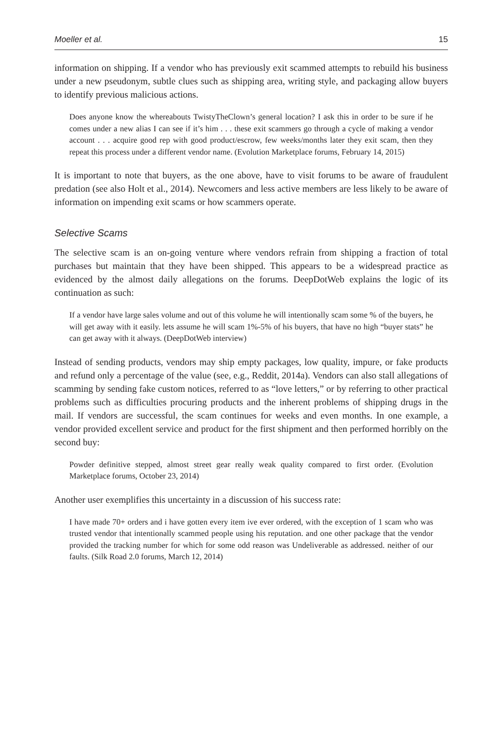Moeller et al. 15
information on shipping. If a vendor who has previously exit scammed attempts to rebuild his business under a new pseudonym, subtle clues such as shipping area, writing style, and packaging allow buyers to identify previous malicious actions.
Does anyone know the whereabouts TwistyTheClown’s general location? I ask this in order to be sure if he comes under a new alias I can see if it’s him . . . these exit scammers go through a cycle of making a vendor account . . . acquire good rep with good product/escrow, few weeks/months later they exit scam, then they repeat this process under a different vendor name. (Evolution Marketplace forums, February 14, 2015)
It is important to note that buyers, as the one above, have to visit forums to be aware of fraudulent predation (see also Holt et al., 2014). Newcomers and less active members are less likely to be aware of information on impending exit scams or how scammers operate.
Selective Scams
The selective scam is an on-going venture where vendors refrain from shipping a fraction of total purchases but maintain that they have been shipped. This appears to be a widespread practice as evidenced by the almost daily allegations on the forums. DeepDotWeb explains the logic of its continuation as such:
If a vendor have large sales volume and out of this volume he will intentionally scam some % of the buyers, he will get away with it easily. lets assume he will scam 1%-5% of his buyers, that have no high “buyer stats” he can get away with it always. (DeepDotWeb interview)
Instead of sending products, vendors may ship empty packages, low quality, impure, or fake products and refund only a percentage of the value (see, e.g., Reddit, 2014a). Vendors can also stall allegations of scamming by sending fake custom notices, referred to as “love letters,” or by referring to other practical problems such as difficulties procuring products and the inherent problems of shipping drugs in the mail. If vendors are successful, the scam continues for weeks and even months. In one example, a vendor provided excellent service and product for the first shipment and then performed horribly on the second buy:
Powder definitive stepped, almost street gear really weak quality compared to first order. (Evolution Marketplace forums, October 23, 2014)
Another user exemplifies this uncertainty in a discussion of his success rate:
I have made 70+ orders and i have gotten every item ive ever ordered, with the exception of 1 scam who was trusted vendor that intentionally scammed people using his reputation. and one other package that the vendor provided the tracking number for which for some odd reason was Undeliverable as addressed. neither of our faults. (Silk Road 2.0 forums, March 12, 2014)